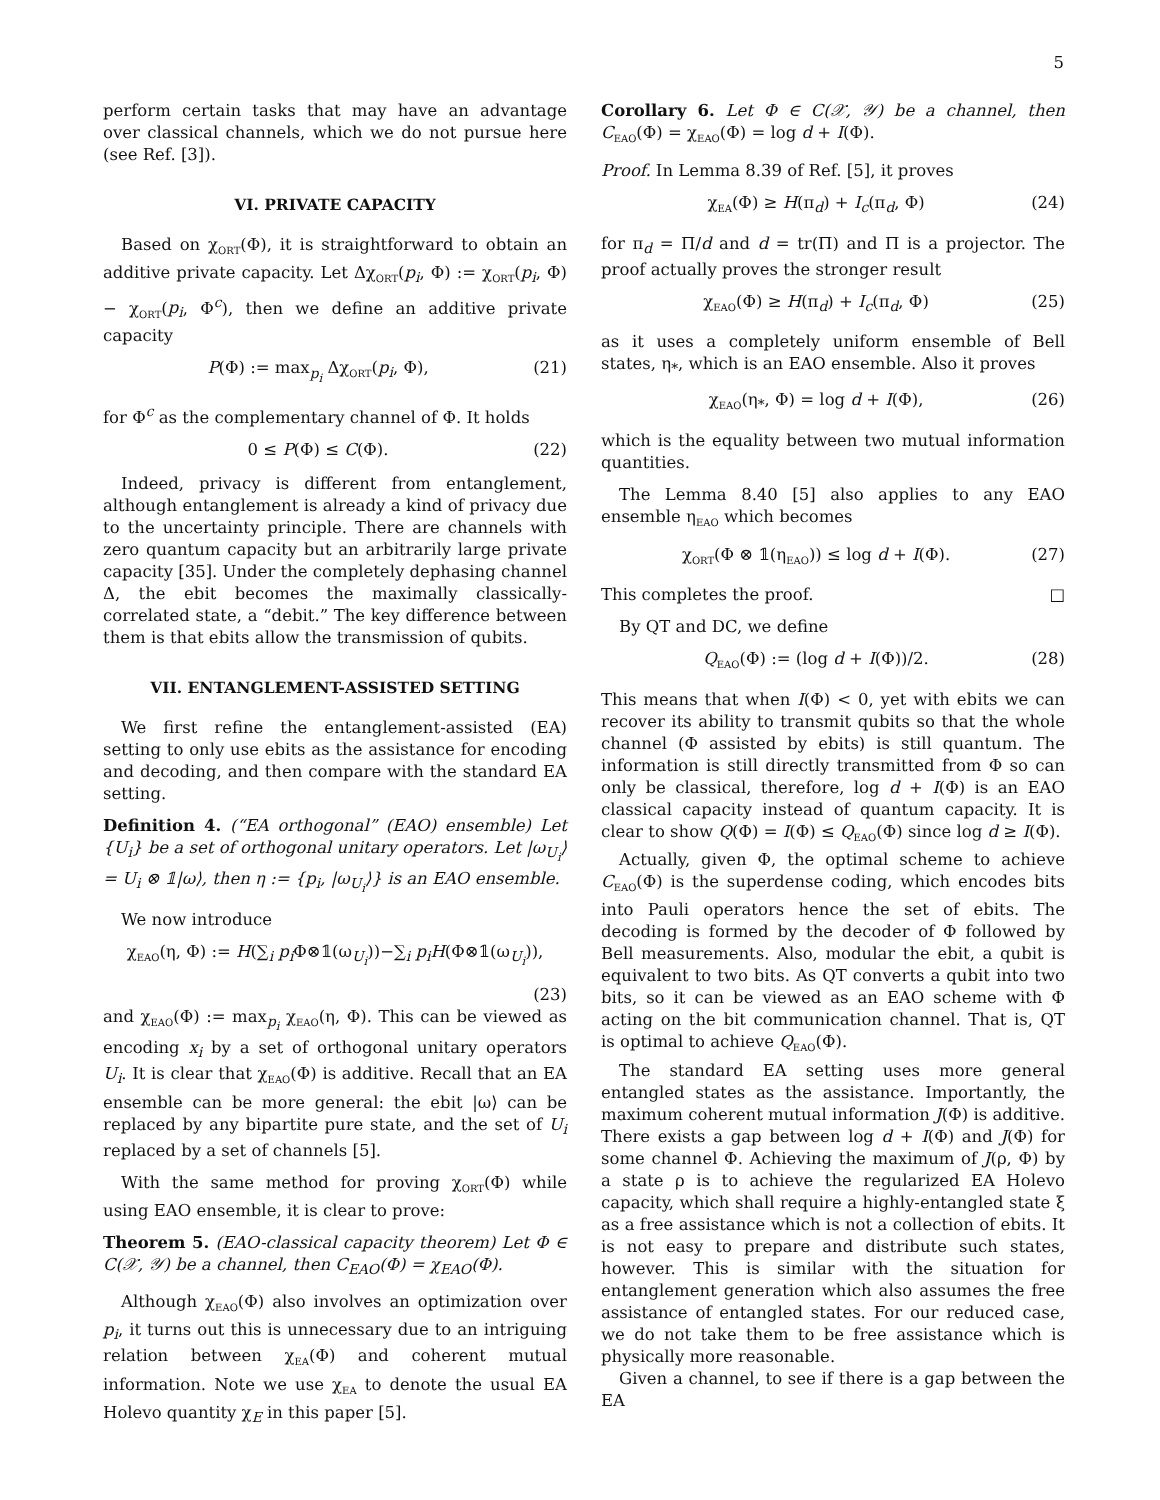5
perform certain tasks that may have an advantage over classical channels, which we do not pursue here (see Ref. [3]).
VI. PRIVATE CAPACITY
Based on χ<sub>ORT</sub>(Φ), it is straightforward to obtain an additive private capacity. Let Δχ<sub>ORT</sub>(p<sub>i</sub>, Φ) := χ<sub>ORT</sub>(p<sub>i</sub>, Φ)− χ<sub>ORT</sub>(p<sub>i</sub>, Φ<sup>c</sup>), then we define an additive private capacity
P(Φ) := max<sub>p<sub>i</sub></sub> Δχ<sub>ORT</sub>(p<sub>i</sub>, Φ), (21)
for Φ<sup>c</sup> as the complementary channel of Φ. It holds
0 ≤ P(Φ) ≤ C(Φ). (22)
Indeed, privacy is different from entanglement, although entanglement is already a kind of privacy due to the uncertainty principle. There are channels with zero quantum capacity but an arbitrarily large private capacity [35]. Under the completely dephasing channel Δ, the ebit becomes the maximally classically-correlated state, a “debit.” The key difference between them is that ebits allow the transmission of qubits.
VII. ENTANGLEMENT-ASSISTED SETTING
We first refine the entanglement-assisted (EA) setting to only use ebits as the assistance for encoding and decoding, and then compare with the standard EA setting.
Definition 4. (“EA orthogonal” (EAO) ensemble) Let {U<sub>i</sub>} be a set of orthogonal unitary operators. Let |ω<sub>U<sub>i</sub></sub>⟩ = U<sub>i</sub> ⊗ 𝟙|ω⟩, then η := {p<sub>i</sub>, |ω<sub>U<sub>i</sub></sub>⟩} is an EAO ensemble.
We now introduce
χ<sub>EAO</sub>(η, Φ) := H(∑<sub>i</sub> p<sub>i</sub> Φ⊗𝟙(ω<sub>U<sub>i</sub></sub>))−∑<sub>i</sub> p<sub>i</sub>H(Φ⊗𝟙(ω<sub>U<sub>i</sub></sub>)),
(23)
and χ<sub>EAO</sub>(Φ) := max<sub>p<sub>i</sub></sub> χ<sub>EAO</sub>(η, Φ). This can be viewed as encoding x<sub>i</sub> by a set of orthogonal unitary operators U<sub>i</sub>. It is clear that χ<sub>EAO</sub>(Φ) is additive. Recall that an EA ensemble can be more general: the ebit |ω⟩ can be replaced by any bipartite pure state, and the set of U<sub>i</sub> replaced by a set of channels [5].
With the same method for proving χ<sub>ORT</sub>(Φ) while using EAO ensemble, it is clear to prove:
Theorem 5. (EAO-classical capacity theorem) Let Φ ∈ C(𝒳, 𝒴) be a channel, then C<sub>EAO</sub>(Φ) = χ<sub>EAO</sub>(Φ).
Although χ<sub>EAO</sub>(Φ) also involves an optimization over p<sub>i</sub>, it turns out this is unnecessary due to an intriguing relation between χ<sub>EA</sub>(Φ) and coherent mutual information. Note we use χ<sub>EA</sub> to denote the usual EA Holevo quantity χ<sub>E</sub> in this paper [5].
Corollary 6. Let Φ ∈ C(𝒳, 𝒴) be a channel, then C<sub>EAO</sub>(Φ) = χ<sub>EAO</sub>(Φ) = log d + I(Φ).
Proof. In Lemma 8.39 of Ref. [5], it proves
χ<sub>EA</sub>(Φ) ≥ H(π<sub>d</sub>) + I<sub>c</sub>(π<sub>d</sub>, Φ) (24)
for π<sub>d</sub> = Π/d and d = tr(Π) and Π is a projector. The proof actually proves the stronger result
χ<sub>EAO</sub>(Φ) ≥ H(π<sub>d</sub>) + I<sub>c</sub>(π<sub>d</sub>, Φ) (25)
as it uses a completely uniform ensemble of Bell states, η<sub>*</sub>, which is an EAO ensemble. Also it proves
χ<sub>EAO</sub>(η<sub>*</sub>, Φ) = log d + I(Φ), (26)
which is the equality between two mutual information quantities.
The Lemma 8.40 [5] also applies to any EAO ensemble η<sub>EAO</sub> which becomes
χ<sub>ORT</sub>(Φ ⊗ 𝟙(η<sub>EAO</sub>)) ≤ log d + I(Φ). (27)
This completes the proof. □
By QT and DC, we define
Q<sub>EAO</sub>(Φ) := (log d + I(Φ))/2. (28)
This means that when I(Φ) < 0, yet with ebits we can recover its ability to transmit qubits so that the whole channel (Φ assisted by ebits) is still quantum. The information is still directly transmitted from Φ so can only be classical, therefore, log d + I(Φ) is an EAO classical capacity instead of quantum capacity. It is clear to show Q(Φ) = I(Φ) ≤ Q<sub>EAO</sub>(Φ) since log d ≥ I(Φ).
Actually, given Φ, the optimal scheme to achieve C<sub>EAO</sub>(Φ) is the superdense coding, which encodes bits into Pauli operators hence the set of ebits. The decoding is formed by the decoder of Φ followed by Bell measurements. Also, modular the ebit, a qubit is equivalent to two bits. As QT converts a qubit into two bits, so it can be viewed as an EAO scheme with Φ acting on the bit communication channel. That is, QT is optimal to achieve Q<sub>EAO</sub>(Φ).
The standard EA setting uses more general entangled states as the assistance. Importantly, the maximum coherent mutual information J(Φ) is additive. There exists a gap between log d + I(Φ) and J(Φ) for some channel Φ. Achieving the maximum of J(ρ, Φ) by a state ρ is to achieve the regularized EA Holevo capacity, which shall require a highly-entangled state ξ as a free assistance which is not a collection of ebits. It is not easy to prepare and distribute such states, however. This is similar with the situation for entanglement generation which also assumes the free assistance of entangled states. For our reduced case, we do not take them to be free assistance which is physically more reasonable.
Given a channel, to see if there is a gap between the EA